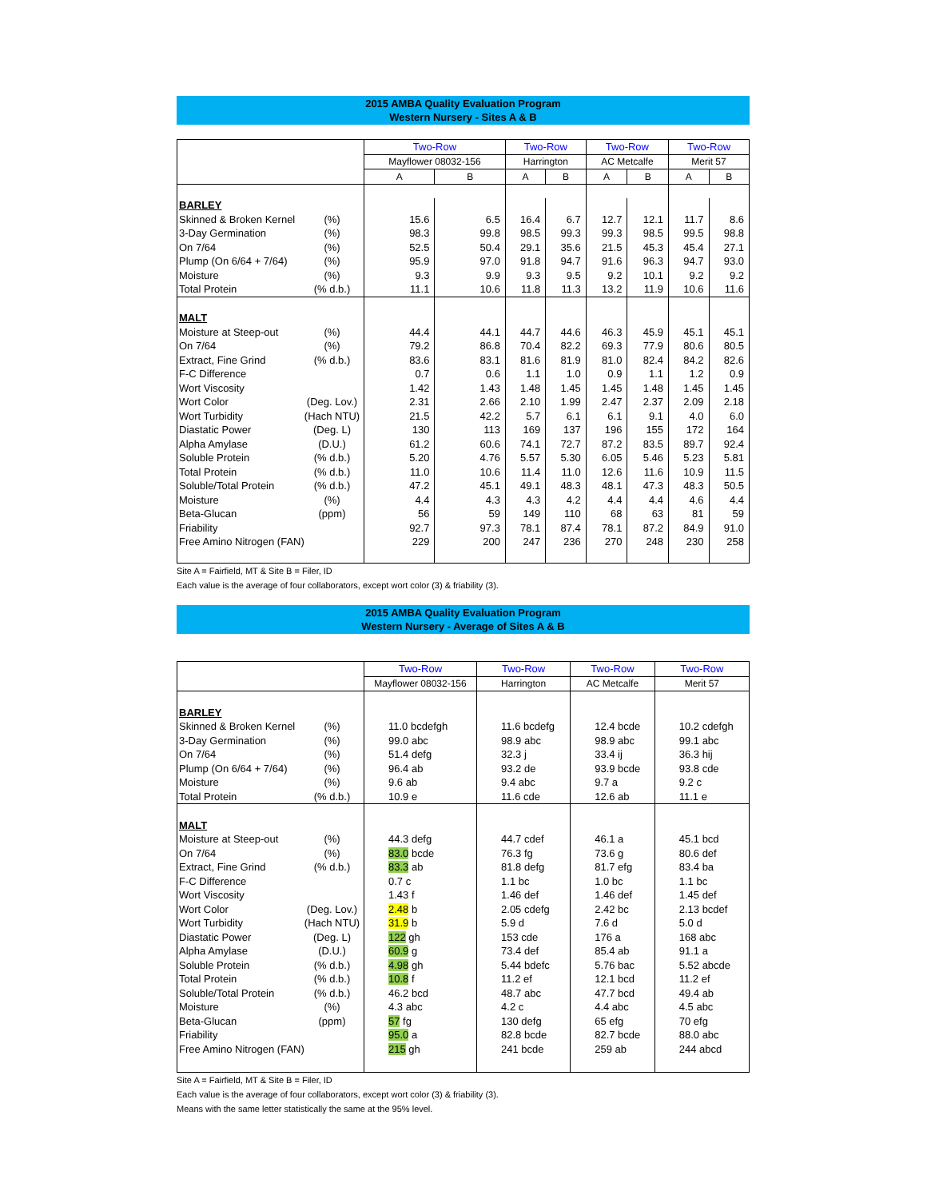2015 AMBA Quality Evaluation Program
Western Nursery - Sites A & B
| | | Two-Row | | Two-Row | | Two-Row | | Two-Row | |
| | | Mayflower 08032-156 | | Harrington | | AC Metcalfe | | Merit 57 | |
| | | A | B | A | B | A | B | A | B |
| BARLEY | | | | | | | | | |
| Skinned & Broken Kernel | (%) | 15.6 | 6.5 | 16.4 | 6.7 | 12.7 | 12.1 | 11.7 | 8.6 |
| 3-Day Germination | (%) | 98.3 | 99.8 | 98.5 | 99.3 | 99.3 | 98.5 | 99.5 | 98.8 |
| On 7/64 | (%) | 52.5 | 50.4 | 29.1 | 35.6 | 21.5 | 45.3 | 45.4 | 27.1 |
| Plump (On 6/64 + 7/64) | (%) | 95.9 | 97.0 | 91.8 | 94.7 | 91.6 | 96.3 | 94.7 | 93.0 |
| Moisture | (%) | 9.3 | 9.9 | 9.3 | 9.5 | 9.2 | 10.1 | 9.2 | 9.2 |
| Total Protein | (% d.b.) | 11.1 | 10.6 | 11.8 | 11.3 | 13.2 | 11.9 | 10.6 | 11.6 |
| MALT | | | | | | | | | |
| Moisture at Steep-out | (%) | 44.4 | 44.1 | 44.7 | 44.6 | 46.3 | 45.9 | 45.1 | 45.1 |
| On 7/64 | (%) | 79.2 | 86.8 | 70.4 | 82.2 | 69.3 | 77.9 | 80.6 | 80.5 |
| Extract, Fine Grind | (% d.b.) | 83.6 | 83.1 | 81.6 | 81.9 | 81.0 | 82.4 | 84.2 | 82.6 |
| F-C Difference | | 0.7 | 0.6 | 1.1 | 1.0 | 0.9 | 1.1 | 1.2 | 0.9 |
| Wort Viscosity | | 1.42 | 1.43 | 1.48 | 1.45 | 1.45 | 1.48 | 1.45 | 1.45 |
| Wort Color | (Deg. Lov.) | 2.31 | 2.66 | 2.10 | 1.99 | 2.47 | 2.37 | 2.09 | 2.18 |
| Wort Turbidity | (Hach NTU) | 21.5 | 42.2 | 5.7 | 6.1 | 6.1 | 9.1 | 4.0 | 6.0 |
| Diastatic Power | (Deg. L) | 130 | 113 | 169 | 137 | 196 | 155 | 172 | 164 |
| Alpha Amylase | (D.U.) | 61.2 | 60.6 | 74.1 | 72.7 | 87.2 | 83.5 | 89.7 | 92.4 |
| Soluble Protein | (% d.b.) | 5.20 | 4.76 | 5.57 | 5.30 | 6.05 | 5.46 | 5.23 | 5.81 |
| Total Protein | (% d.b.) | 11.0 | 10.6 | 11.4 | 11.0 | 12.6 | 11.6 | 10.9 | 11.5 |
| Soluble/Total Protein | (% d.b.) | 47.2 | 45.1 | 49.1 | 48.3 | 48.1 | 47.3 | 48.3 | 50.5 |
| Moisture | (%) | 4.4 | 4.3 | 4.3 | 4.2 | 4.4 | 4.4 | 4.6 | 4.4 |
| Beta-Glucan | (ppm) | 56 | 59 | 149 | 110 | 68 | 63 | 81 | 59 |
| Friability | | 92.7 | 97.3 | 78.1 | 87.4 | 78.1 | 87.2 | 84.9 | 91.0 |
| Free Amino Nitrogen (FAN) | | 229 | 200 | 247 | 236 | 270 | 248 | 230 | 258 |
Site A = Fairfield, MT & Site B = Filer, ID
Each value is the average of four collaborators, except wort color (3) & friability (3).
2015 AMBA Quality Evaluation Program
Western Nursery - Average of Sites A & B
| | | Two-Row | Two-Row | Two-Row | Two-Row |
| | | Mayflower 08032-156 | Harrington | AC Metcalfe | Merit 57 |
| BARLEY | | | | | |
| Skinned & Broken Kernel | (%) | 11.0 bcdefgh | 11.6 bcdefg | 12.4 bcde | 10.2 cdefgh |
| 3-Day Germination | (%) | 99.0 abc | 98.9 abc | 98.9 abc | 99.1 abc |
| On 7/64 | (%) | 51.4 defg | 32.3 j | 33.4 ij | 36.3 hij |
| Plump (On 6/64 + 7/64) | (%) | 96.4 ab | 93.2 de | 93.9 bcde | 93.8 cde |
| Moisture | (%) | 9.6 ab | 9.4 abc | 9.7 a | 9.2 c |
| Total Protein | (% d.b.) | 10.9 e | 11.6 cde | 12.6 ab | 11.1 e |
| MALT | | | | | |
| Moisture at Steep-out | (%) | 44.3 defg | 44.7 cdef | 46.1 a | 45.1 bcd |
| On 7/64 | (%) | 83.0 bcde | 76.3 fg | 73.6 g | 80.6 def |
| Extract, Fine Grind | (% d.b.) | 83.3 ab | 81.8 defg | 81.7 efg | 83.4 ba |
| F-C Difference | | 0.7 c | 1.1 bc | 1.0 bc | 1.1 bc |
| Wort Viscosity | | 1.43 f | 1.46 def | 1.46 def | 1.45 def |
| Wort Color | (Deg. Lov.) | 2.48 b | 2.05 cdefg | 2.42 bc | 2.13 bcdef |
| Wort Turbidity | (Hach NTU) | 31.9 b | 5.9 d | 7.6 d | 5.0 d |
| Diastatic Power | (Deg. L) | 122 gh | 153 cde | 176 a | 168 abc |
| Alpha Amylase | (D.U.) | 60.9 g | 73.4 def | 85.4 ab | 91.1 a |
| Soluble Protein | (% d.b.) | 4.98 gh | 5.44 bdefc | 5.76 bac | 5.52 abcde |
| Total Protein | (% d.b.) | 10.8 f | 11.2 ef | 12.1 bcd | 11.2 ef |
| Soluble/Total Protein | (% d.b.) | 46.2 bcd | 48.7 abc | 47.7 bcd | 49.4 ab |
| Moisture | (%) | 4.3 abc | 4.2 c | 4.4 abc | 4.5 abc |
| Beta-Glucan | (ppm) | 57 fg | 130 defg | 65 efg | 70 efg |
| Friability | | 95.0 a | 82.8 bcde | 82.7 bcde | 88.0 abc |
| Free Amino Nitrogen (FAN) | | 215 gh | 241 bcde | 259 ab | 244 abcd |
Site A = Fairfield, MT & Site B = Filer, ID
Each value is the average of four collaborators, except wort color (3) & friability (3).
Means with the same letter statistically the same at the 95% level.